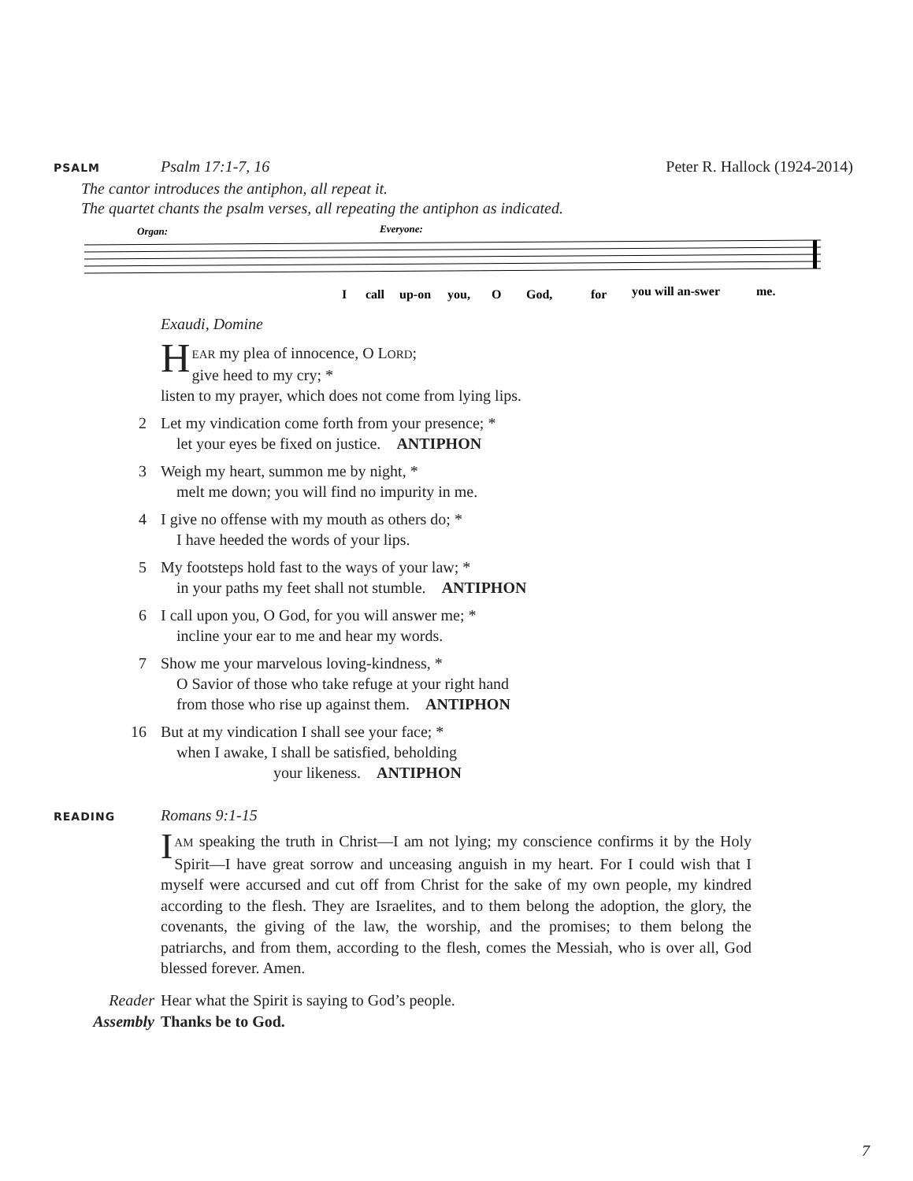PSALM
Psalm 17:1-7, 16 Peter R. Hallock (1924-2014)
The cantor introduces the antiphon, all repeat it.
The quartet chants the psalm verses, all repeating the antiphon as indicated.
Organ:
Everyone:
I
call
up-on
you,
O
God,
for
you will an-swer
me.
Exaudi, Domine
HEAR my plea of innocence, O LORD;
give heed to my cry; *
listen to my prayer, which does not come from lying lips.
2
Let my vindication come forth from your presence; *
let your eyes be fixed on justice. ANTIPHON
3
Weigh my heart, summon me by night, *
melt me down; you will find no impurity in me.
4
I give no offense with my mouth as others do; *
I have heeded the words of your lips.
5
My footsteps hold fast to the ways of your law; *
in your paths my feet shall not stumble. ANTIPHON
6
I call upon you, O God, for you will answer me; *
incline your ear to me and hear my words.
7
Show me your marvelous loving-kindness, *
O Savior of those who take refuge at your right hand
from those who rise up against them. ANTIPHON
16
But at my vindication I shall see your face; *
when I awake, I shall be satisfied, beholding
your likeness. ANTIPHON
READING
Romans 9:1-15
IAM speaking the truth in Christ—I am not lying; my conscience confirms it by the Holy Spirit—I have great sorrow and unceasing anguish in my heart. For I could wish that I myself were accursed and cut off from Christ for the sake of my own people, my kindred according to the flesh. They are Israelites, and to them belong the adoption, the glory, the covenants, the giving of the law, the worship, and the promises; to them belong the patriarchs, and from them, according to the flesh, comes the Messiah, who is over all, God blessed forever. Amen.
Reader Hear what the Spirit is saying to God’s people.
Assembly Thanks be to God.
7